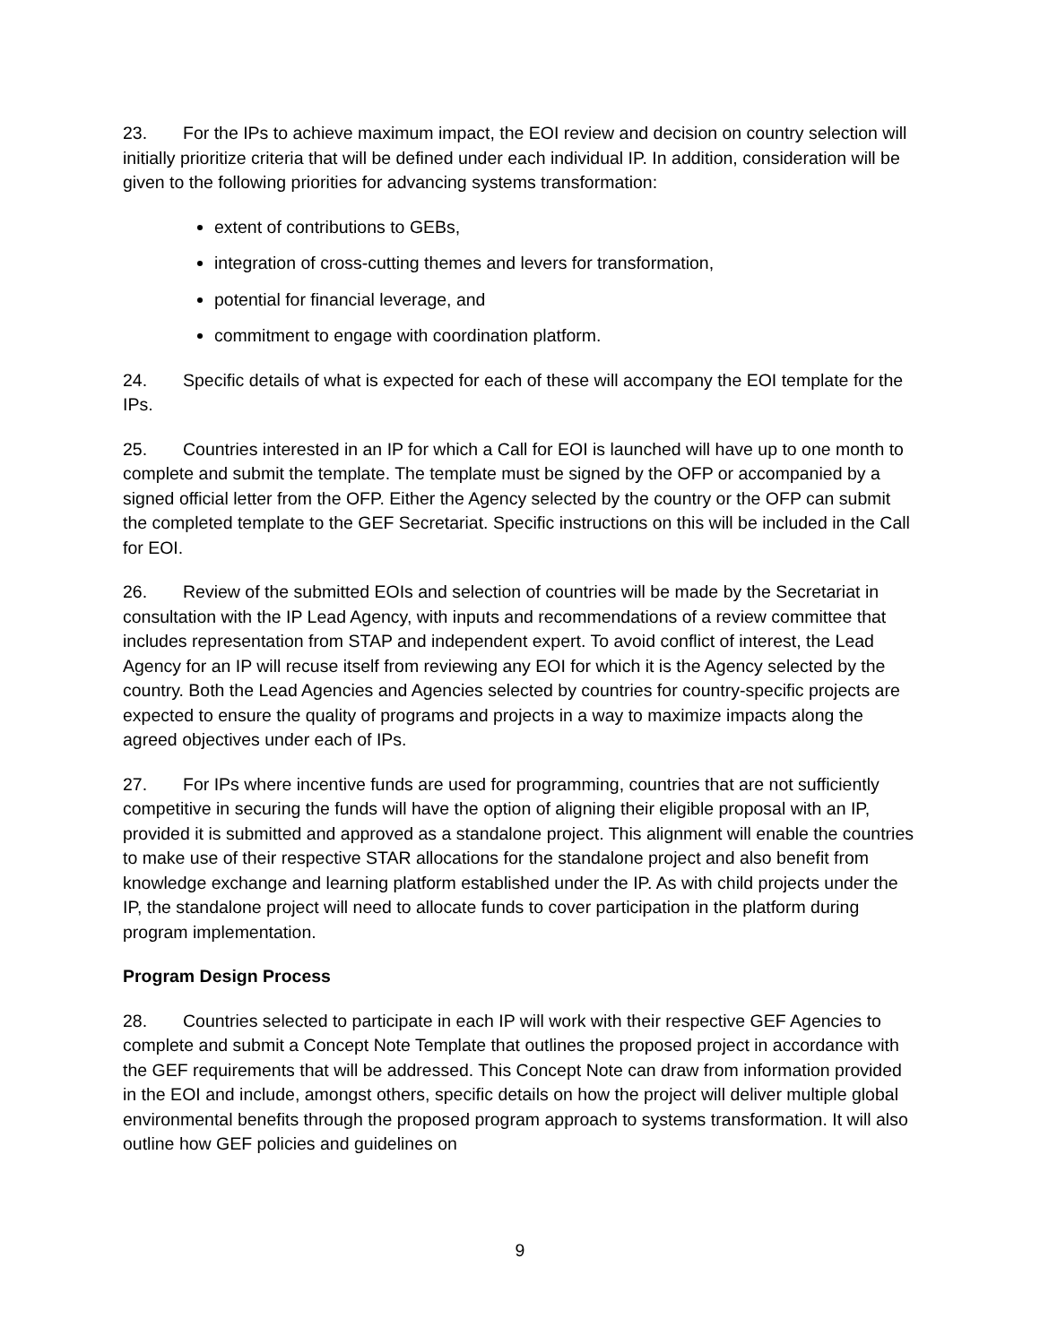23. For the IPs to achieve maximum impact, the EOI review and decision on country selection will initially prioritize criteria that will be defined under each individual IP. In addition, consideration will be given to the following priorities for advancing systems transformation:
extent of contributions to GEBs,
integration of cross-cutting themes and levers for transformation,
potential for financial leverage, and
commitment to engage with coordination platform.
24. Specific details of what is expected for each of these will accompany the EOI template for the IPs.
25. Countries interested in an IP for which a Call for EOI is launched will have up to one month to complete and submit the template. The template must be signed by the OFP or accompanied by a signed official letter from the OFP. Either the Agency selected by the country or the OFP can submit the completed template to the GEF Secretariat. Specific instructions on this will be included in the Call for EOI.
26. Review of the submitted EOIs and selection of countries will be made by the Secretariat in consultation with the IP Lead Agency, with inputs and recommendations of a review committee that includes representation from STAP and independent expert. To avoid conflict of interest, the Lead Agency for an IP will recuse itself from reviewing any EOI for which it is the Agency selected by the country. Both the Lead Agencies and Agencies selected by countries for country-specific projects are expected to ensure the quality of programs and projects in a way to maximize impacts along the agreed objectives under each of IPs.
27. For IPs where incentive funds are used for programming, countries that are not sufficiently competitive in securing the funds will have the option of aligning their eligible proposal with an IP, provided it is submitted and approved as a standalone project. This alignment will enable the countries to make use of their respective STAR allocations for the standalone project and also benefit from knowledge exchange and learning platform established under the IP. As with child projects under the IP, the standalone project will need to allocate funds to cover participation in the platform during program implementation.
Program Design Process
28. Countries selected to participate in each IP will work with their respective GEF Agencies to complete and submit a Concept Note Template that outlines the proposed project in accordance with the GEF requirements that will be addressed. This Concept Note can draw from information provided in the EOI and include, amongst others, specific details on how the project will deliver multiple global environmental benefits through the proposed program approach to systems transformation. It will also outline how GEF policies and guidelines on
9